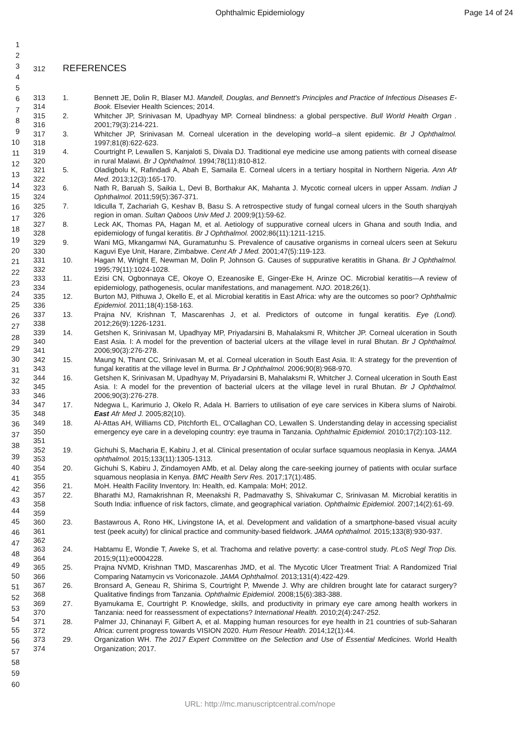Ophthalmic Epidemiology Page 14 of 24
1
2
3
4
5
6
7
8
9
10
11
12
13
14
15
16
17
18
19
20
21
22
23
24
25
26
27
28
29
30
31
32
33
34
35
36
37
38
39
40
41
42
43
44
45
46
47
48
49
50
51
52
53
54
55
56
57
58
59
60
312 REFERENCES
| 313 314 | 1. | Bennett JE, Dolin R, Blaser MJ. Mandell, Douglas, and Bennett's Principles and Practice of Infectious Diseases E-Book. Elsevier Health Sciences; 2014. |
| 315 316 | 2. | Whitcher JP, Srinivasan M, Upadhyay MP. Corneal blindness: a global perspective. Bull World Health Organ . 2001;79(3):214-221. |
| 317 318 | 3. | Whitcher JP, Srinivasan M. Corneal ulceration in the developing world--a silent epidemic. Br J Ophthalmol. 1997;81(8):622-623. |
| 319 320 | 4. | Courtright P, Lewallen S, Kanjaloti S, Divala DJ. Traditional eye medicine use among patients with corneal disease in rural Malawi. Br J Ophthalmol. 1994;78(11):810-812. |
| 321 322 | 5. | Oladigbolu K, Rafindadi A, Abah E, Samaila E. Corneal ulcers in a tertiary hospital in Northern Nigeria. Ann Afr Med. 2013;12(3):165-170. |
| 323 324 | 6. | Nath R, Baruah S, Saikia L, Devi B, Borthakur AK, Mahanta J. Mycotic corneal ulcers in upper Assam. Indian J Ophthalmol. 2011;59(5):367-371. |
| 325 326 | 7. | Idiculla T, Zachariah G, Keshav B, Basu S. A retrospective study of fungal corneal ulcers in the South sharqiyah region in oman. Sultan Qaboos Univ Med J. 2009;9(1):59-62. |
| 327 328 | 8. | Leck AK, Thomas PA, Hagan M, et al. Aetiology of suppurative corneal ulcers in Ghana and south India, and epidemiology of fungal keratitis. Br J Ophthalmol. 2002;86(11):1211-1215. |
| 329 330 | 9. | Wani MG, Mkangamwi NA, Guramatunhu S. Prevalence of causative organisms in corneal ulcers seen at Sekuru Kaguvi Eye Unit, Harare, Zimbabwe. Cent Afr J Med. 2001;47(5):119-123. |
| 331 332 | 10. | Hagan M, Wright E, Newman M, Dolin P, Johnson G. Causes of suppurative keratitis in Ghana. Br J Ophthalmol. 1995;79(11):1024-1028. |
| 333 334 | 11. | Ezisi CN, Ogbonnaya CE, Okoye O, Ezeanosike E, Ginger-Eke H, Arinze OC. Microbial keratitis—A review of epidemiology, pathogenesis, ocular manifestations, and management. NJO. 2018;26(1). |
| 335 336 | 12. | Burton MJ, Pithuwa J, Okello E, et al. Microbial keratitis in East Africa: why are the outcomes so poor? Ophthalmic Epidemiol. 2011;18(4):158-163. |
| 337 338 | 13. | Prajna NV, Krishnan T, Mascarenhas J, et al. Predictors of outcome in fungal keratitis. Eye (Lond). 2012;26(9):1226-1231. |
| 339 340 341 | 14. | Getshen K, Srinivasan M, Upadhyay MP, Priyadarsini B, Mahalaksmi R, Whitcher JP. Corneal ulceration in South East Asia. I: A model for the prevention of bacterial ulcers at the village level in rural Bhutan. Br J Ophthalmol. 2006;90(3):276-278. |
| 342 343 | 15. | Maung N, Thant CC, Srinivasan M, et al. Corneal ulceration in South East Asia. II: A strategy for the prevention of fungal keratitis at the village level in Burma. Br J Ophthalmol. 2006;90(8):968-970. |
| 344 345 346 | 16. | Getshen K, Srinivasan M, Upadhyay M, Priyadarsini B, Mahalaksmi R, Whitcher J. Corneal ulceration in South East Asia. I: A model for the prevention of bacterial ulcers at the village level in rural Bhutan. Br J Ophthalmol. 2006;90(3):276-278. |
| 347 348 | 17. | Ndegwa L, Karimurio J, Okelo R, Adala H. Barriers to utilisation of eye care services in Kibera slums of Nairobi. East Afr Med J. 2005;82(10). |
| 349 350 351 | 18. | Al-Attas AH, Williams CD, Pitchforth EL, O'Callaghan CO, Lewallen S. Understanding delay in accessing specialist emergency eye care in a developing country: eye trauma in Tanzania. Ophthalmic Epidemiol. 2010;17(2):103-112. |
| 352 353 | 19. | Gichuhi S, Macharia E, Kabiru J, et al. Clinical presentation of ocular surface squamous neoplasia in Kenya. JAMA ophthalmol. 2015;133(11):1305-1313. |
| 354 355 | 20. | Gichuhi S, Kabiru J, Zindamoyen AMb, et al. Delay along the care-seeking journey of patients with ocular surface squamous neoplasia in Kenya. BMC Health Serv Res. 2017;17(1):485. |
| 356 | 21. | MoH. Health Facility Inventory. In: Health, ed. Kampala: MoH; 2012. |
| 357 358 359 | 22. | Bharathi MJ, Ramakrishnan R, Meenakshi R, Padmavathy S, Shivakumar C, Srinivasan M. Microbial keratitis in South India: influence of risk factors, climate, and geographical variation. Ophthalmic Epidemiol. 2007;14(2):61-69. |
| 360 361 362 | 23. | Bastawrous A, Rono HK, Livingstone IA, et al. Development and validation of a smartphone-based visual acuity test (peek acuity) for clinical practice and community-based fieldwork. JAMA ophthalmol. 2015;133(8):930-937. |
| 363 364 | 24. | Habtamu E, Wondie T, Aweke S, et al. Trachoma and relative poverty: a case-control study. PLoS Negl Trop Dis. 2015;9(11):e0004228. |
| 365 366 | 25. | Prajna NVMD, Krishnan TMD, Mascarenhas JMD, et al. The Mycotic Ulcer Treatment Trial: A Randomized Trial Comparing Natamycin vs Voriconazole. JAMA Ophthalmol. 2013;131(4):422-429. |
| 367 368 | 26. | Bronsard A, Geneau R, Shirima S, Courtright P, Mwende J. Why are children brought late for cataract surgery? Qualitative findings from Tanzania. Ophthalmic Epidemiol. 2008;15(6):383-388. |
| 369 370 | 27. | Byamukama E, Courtright P. Knowledge, skills, and productivity in primary eye care among health workers in Tanzania: need for reassessment of expectations? International Health. 2010;2(4):247-252. |
| 371 372 | 28. | Palmer JJ, Chinanayi F, Gilbert A, et al. Mapping human resources for eye health in 21 countries of sub-Saharan Africa: current progress towards VISION 2020. Hum Resour Health. 2014;12(1):44. |
| 373 374 | 29. | Organization WH. The 2017 Expert Committee on the Selection and Use of Essential Medicines. World Health Organization; 2017. |
URL: http://mc.manuscriptcentral.com/nope